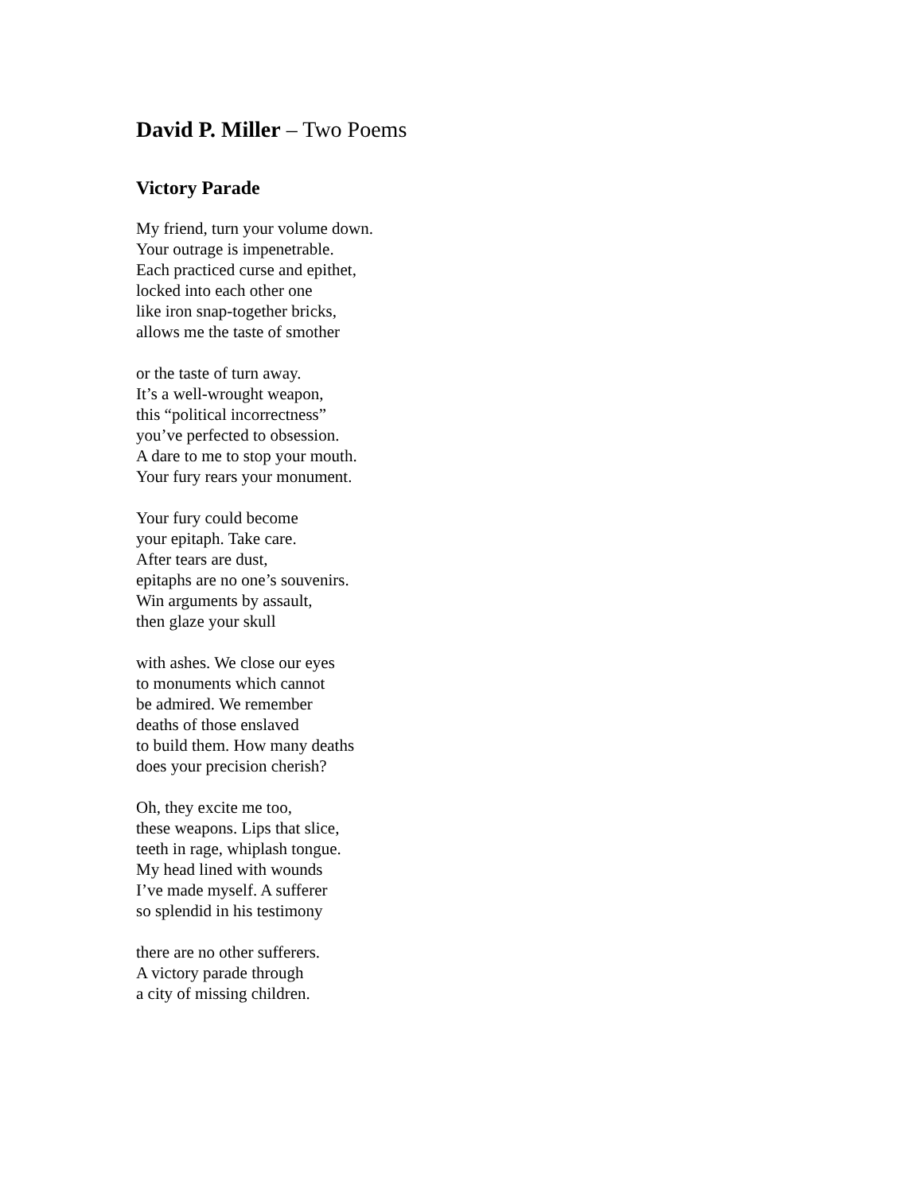David P. Miller – Two Poems
Victory Parade
My friend, turn your volume down.
Your outrage is impenetrable.
Each practiced curse and epithet,
locked into each other one
like iron snap-together bricks,
allows me the taste of smother
or the taste of turn away.
It’s a well-wrought weapon,
this “political incorrectness”
you’ve perfected to obsession.
A dare to me to stop your mouth.
Your fury rears your monument.
Your fury could become
your epitaph. Take care.
After tears are dust,
epitaphs are no one’s souvenirs.
Win arguments by assault,
then glaze your skull
with ashes. We close our eyes
to monuments which cannot
be admired. We remember
deaths of those enslaved
to build them. How many deaths
does your precision cherish?
Oh, they excite me too,
these weapons. Lips that slice,
teeth in rage, whiplash tongue.
My head lined with wounds
I’ve made myself. A sufferer
so splendid in his testimony
there are no other sufferers.
A victory parade through
a city of missing children.